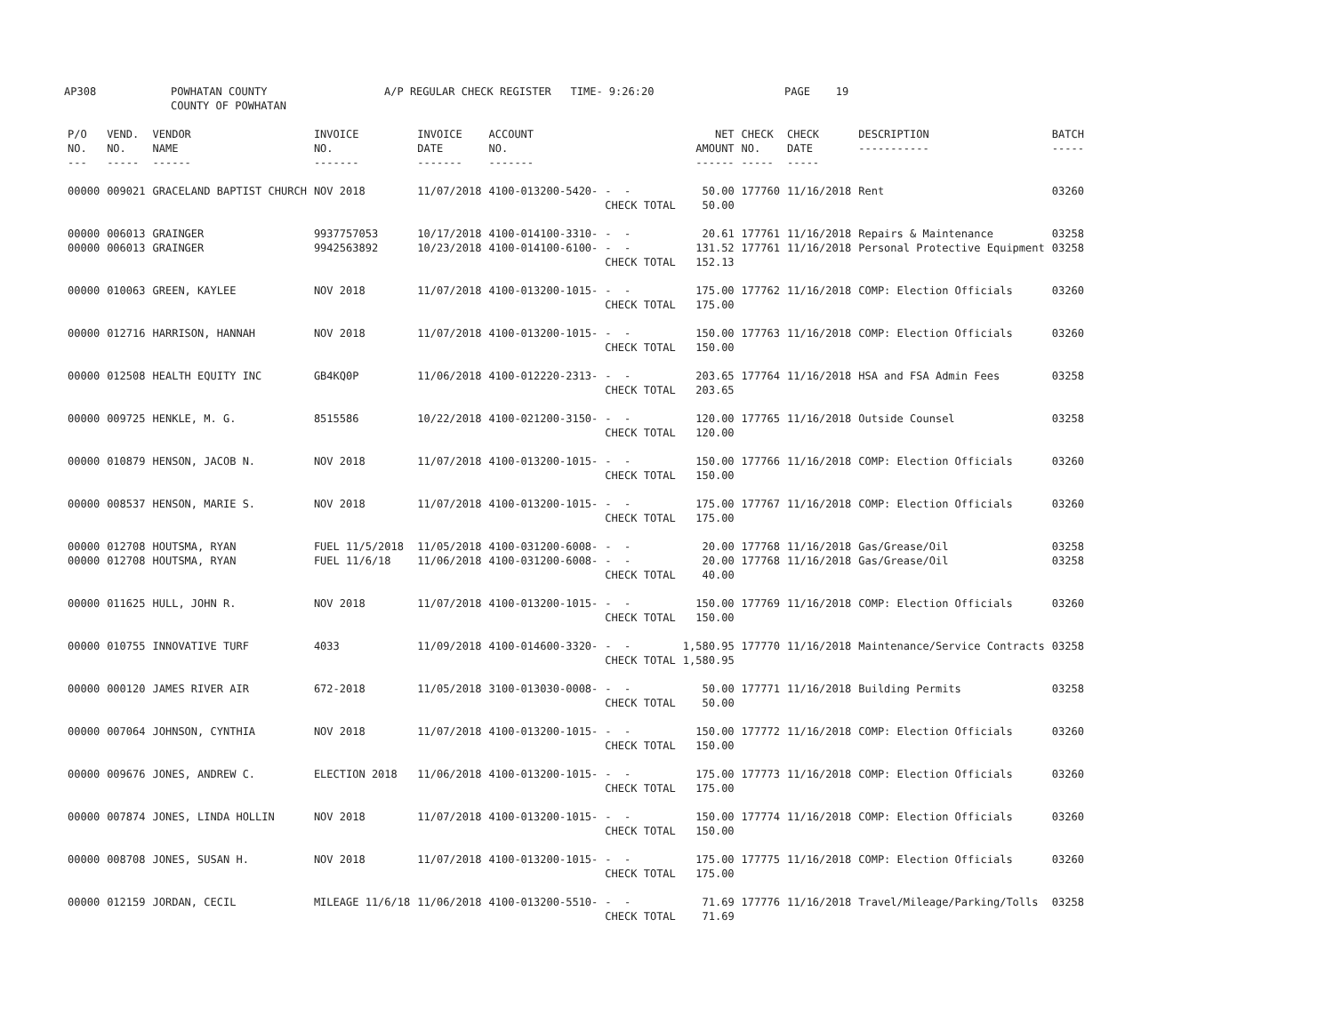AP308 POWHATAN COUNTY COUNTY OF POWHATAN A/P REGULAR CHECK REGISTER TIME- 9:26:20 PAGE 19
| P/O NO. --- | VEND. NO. ----- | VENDOR NAME ------ | INVOICE NO. ------- | INVOICE DATE ------- | ACCOUNT NO. ------- | | NET AMOUNT ------ | CHECK NO. ----- | CHECK DATE ----- | DESCRIPTION ----------- | BATCH ----- |
| --- | --- | --- | --- | --- | --- | --- | --- | --- | --- | --- | --- |
| 00000 | 009021 | GRACELAND BAPTIST CHURCH | NOV 2018 | 11/07/2018 | 4100-013200-5420- | - - CHECK TOTAL | 50.00 50.00 | 177760 | 11/16/2018 | Rent | 03260 |
| 00000 00000 | 006013 006013 | GRAINGER GRAINGER | 9937757053 9942563892 | 10/17/2018 10/23/2018 | 4100-014100-3310- 4100-014100-6100- | - - - - CHECK TOTAL | 20.61 131.52 152.13 | 177761 177761 | 11/16/2018 11/16/2018 | Repairs & Maintenance Personal Protective Equipment | 03258 03258 |
| 00000 | 010063 | GREEN, KAYLEE | NOV 2018 | 11/07/2018 | 4100-013200-1015- | - - CHECK TOTAL | 175.00 175.00 | 177762 | 11/16/2018 | COMP: Election Officials | 03260 |
| 00000 | 012716 | HARRISON, HANNAH | NOV 2018 | 11/07/2018 | 4100-013200-1015- | - - CHECK TOTAL | 150.00 150.00 | 177763 | 11/16/2018 | COMP: Election Officials | 03260 |
| 00000 | 012508 | HEALTH EQUITY INC | GB4KQ0P | 11/06/2018 | 4100-012220-2313- | - - CHECK TOTAL | 203.65 203.65 | 177764 | 11/16/2018 | HSA and FSA Admin Fees | 03258 |
| 00000 | 009725 | HENKLE, M. G. | 8515586 | 10/22/2018 | 4100-021200-3150- | - - CHECK TOTAL | 120.00 120.00 | 177765 | 11/16/2018 | Outside Counsel | 03258 |
| 00000 | 010879 | HENSON, JACOB N. | NOV 2018 | 11/07/2018 | 4100-013200-1015- | - - CHECK TOTAL | 150.00 150.00 | 177766 | 11/16/2018 | COMP: Election Officials | 03260 |
| 00000 | 008537 | HENSON, MARIE S. | NOV 2018 | 11/07/2018 | 4100-013200-1015- | - - CHECK TOTAL | 175.00 175.00 | 177767 | 11/16/2018 | COMP: Election Officials | 03260 |
| 00000 00000 | 012708 012708 | HOUTSMA, RYAN HOUTSMA, RYAN | FUEL 11/5/2018 FUEL 11/6/18 | 11/05/2018 11/06/2018 | 4100-031200-6008- 4100-031200-6008- | - - - - CHECK TOTAL | 20.00 20.00 40.00 | 177768 177768 | 11/16/2018 11/16/2018 | Gas/Grease/Oil Gas/Grease/Oil | 03258 03258 |
| 00000 | 011625 | HULL, JOHN R. | NOV 2018 | 11/07/2018 | 4100-013200-1015- | - - CHECK TOTAL | 150.00 150.00 | 177769 | 11/16/2018 | COMP: Election Officials | 03260 |
| 00000 | 010755 | INNOVATIVE TURF | 4033 | 11/09/2018 | 4100-014600-3320- | - - CHECK TOTAL | 1,580.95 1,580.95 | 177770 | 11/16/2018 | Maintenance/Service Contracts | 03258 |
| 00000 | 000120 | JAMES RIVER AIR | 672-2018 | 11/05/2018 | 3100-013030-0008- | - - CHECK TOTAL | 50.00 50.00 | 177771 | 11/16/2018 | Building Permits | 03258 |
| 00000 | 007064 | JOHNSON, CYNTHIA | NOV 2018 | 11/07/2018 | 4100-013200-1015- | - - CHECK TOTAL | 150.00 150.00 | 177772 | 11/16/2018 | COMP: Election Officials | 03260 |
| 00000 | 009676 | JONES, ANDREW C. | ELECTION 2018 | 11/06/2018 | 4100-013200-1015- | - - CHECK TOTAL | 175.00 175.00 | 177773 | 11/16/2018 | COMP: Election Officials | 03260 |
| 00000 | 007874 | JONES, LINDA HOLLIN | NOV 2018 | 11/07/2018 | 4100-013200-1015- | - - CHECK TOTAL | 150.00 150.00 | 177774 | 11/16/2018 | COMP: Election Officials | 03260 |
| 00000 | 008708 | JONES, SUSAN H. | NOV 2018 | 11/07/2018 | 4100-013200-1015- | - - CHECK TOTAL | 175.00 175.00 | 177775 | 11/16/2018 | COMP: Election Officials | 03260 |
| 00000 | 012159 | JORDAN, CECIL | MILEAGE 11/6/18 | 11/06/2018 | 4100-013200-5510- | - - CHECK TOTAL | 71.69 71.69 | 177776 | 11/16/2018 | Travel/Mileage/Parking/Tolls | 03258 |